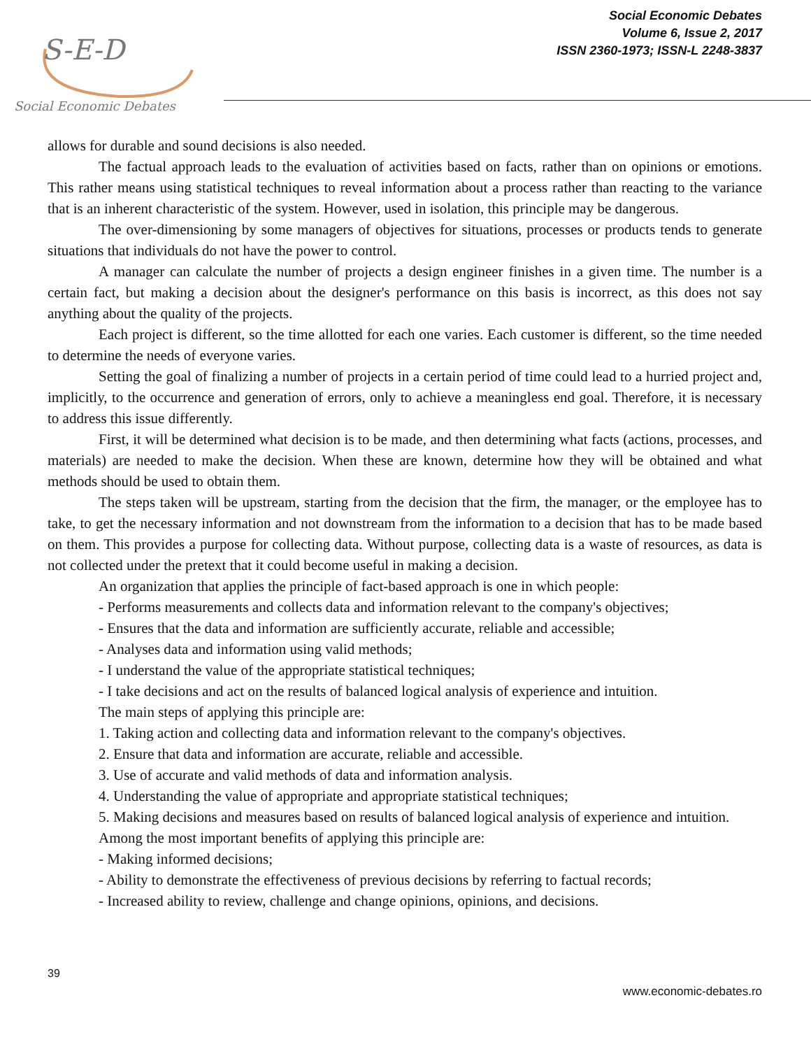S-E-D
Social Economic Debates
Social Economic Debates
Volume 6, Issue 2, 2017
ISSN 2360-1973; ISSN-L 2248-3837
allows for durable and sound decisions is also needed.
The factual approach leads to the evaluation of activities based on facts, rather than on opinions or emotions. This rather means using statistical techniques to reveal information about a process rather than reacting to the variance that is an inherent characteristic of the system. However, used in isolation, this principle may be dangerous.
The over-dimensioning by some managers of objectives for situations, processes or products tends to generate situations that individuals do not have the power to control.
A manager can calculate the number of projects a design engineer finishes in a given time. The number is a certain fact, but making a decision about the designer's performance on this basis is incorrect, as this does not say anything about the quality of the projects.
Each project is different, so the time allotted for each one varies. Each customer is different, so the time needed to determine the needs of everyone varies.
Setting the goal of finalizing a number of projects in a certain period of time could lead to a hurried project and, implicitly, to the occurrence and generation of errors, only to achieve a meaningless end goal. Therefore, it is necessary to address this issue differently.
First, it will be determined what decision is to be made, and then determining what facts (actions, processes, and materials) are needed to make the decision. When these are known, determine how they will be obtained and what methods should be used to obtain them.
The steps taken will be upstream, starting from the decision that the firm, the manager, or the employee has to take, to get the necessary information and not downstream from the information to a decision that has to be made based on them. This provides a purpose for collecting data. Without purpose, collecting data is a waste of resources, as data is not collected under the pretext that it could become useful in making a decision.
An organization that applies the principle of fact-based approach is one in which people:
- Performs measurements and collects data and information relevant to the company's objectives;
- Ensures that the data and information are sufficiently accurate, reliable and accessible;
- Analyses data and information using valid methods;
- I understand the value of the appropriate statistical techniques;
- I take decisions and act on the results of balanced logical analysis of experience and intuition.
The main steps of applying this principle are:
1. Taking action and collecting data and information relevant to the company's objectives.
2. Ensure that data and information are accurate, reliable and accessible.
3. Use of accurate and valid methods of data and information analysis.
4. Understanding the value of appropriate and appropriate statistical techniques;
5. Making decisions and measures based on results of balanced logical analysis of experience and intuition.
Among the most important benefits of applying this principle are:
- Making informed decisions;
- Ability to demonstrate the effectiveness of previous decisions by referring to factual records;
- Increased ability to review, challenge and change opinions, opinions, and decisions.
39
www.economic-debates.ro